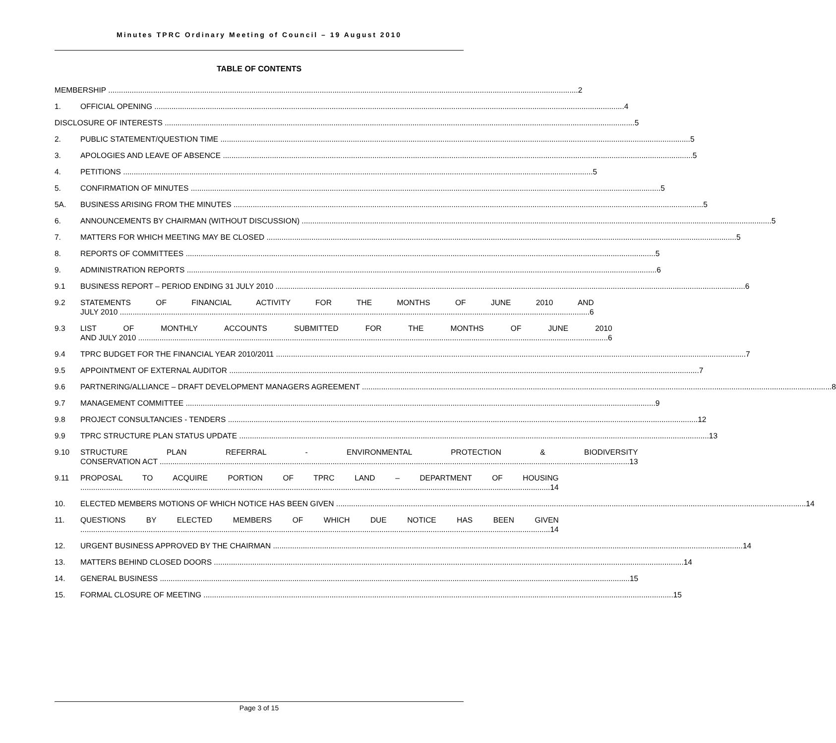Minutes TPRC Ordinary Meeting of Council – 19 August 2010
TABLE OF CONTENTS
MEMBERSHIP 2
1. OFFICIAL OPENING 4
DISCLOSURE OF INTERESTS 5
2. PUBLIC STATEMENT/QUESTION TIME 5
3. APOLOGIES AND LEAVE OF ABSENCE 5
4. PETITIONS 5
5. CONFIRMATION OF MINUTES 5
5A. BUSINESS ARISING FROM THE MINUTES 5
6. ANNOUNCEMENTS BY CHAIRMAN (WITHOUT DISCUSSION) 5
7. MATTERS FOR WHICH MEETING MAY BE CLOSED 5
8. REPORTS OF COMMITTEES 5
9. ADMINISTRATION REPORTS 6
9.1 BUSINESS REPORT – PERIOD ENDING 31 JULY 2010 6
9.2 STATEMENTS OF FINANCIAL ACTIVITY FOR THE MONTHS OF JUNE 2010 AND
JULY 2010 6
9.3 LIST OF MONTHLY ACCOUNTS SUBMITTED FOR THE MONTHS OF JUNE 2010
AND JULY 2010 6
9.4 TPRC BUDGET FOR THE FINANCIAL YEAR 2010/2011 7
9.5 APPOINTMENT OF EXTERNAL AUDITOR 7
9.6 PARTNERING/ALLIANCE – DRAFT DEVELOPMENT MANAGERS AGREEMENT 8
9.7 MANAGEMENT COMMITTEE 9
9.8 PROJECT CONSULTANCIES - TENDERS 12
9.9 TPRC STRUCTURE PLAN STATUS UPDATE 13
9.10 STRUCTURE PLAN REFERRAL - ENVIRONMENTAL PROTECTION & BIODIVERSITY
CONSERVATION ACT 13
9.11 PROPOSAL TO ACQUIRE PORTION OF TPRC LAND – DEPARTMENT OF HOUSING
14
10. ELECTED MEMBERS MOTIONS OF WHICH NOTICE HAS BEEN GIVEN 14
11. QUESTIONS BY ELECTED MEMBERS OF WHICH DUE NOTICE HAS BEEN GIVEN
14
12. URGENT BUSINESS APPROVED BY THE CHAIRMAN 14
13. MATTERS BEHIND CLOSED DOORS 14
14. GENERAL BUSINESS 15
15. FORMAL CLOSURE OF MEETING 15
Page 3 of 15